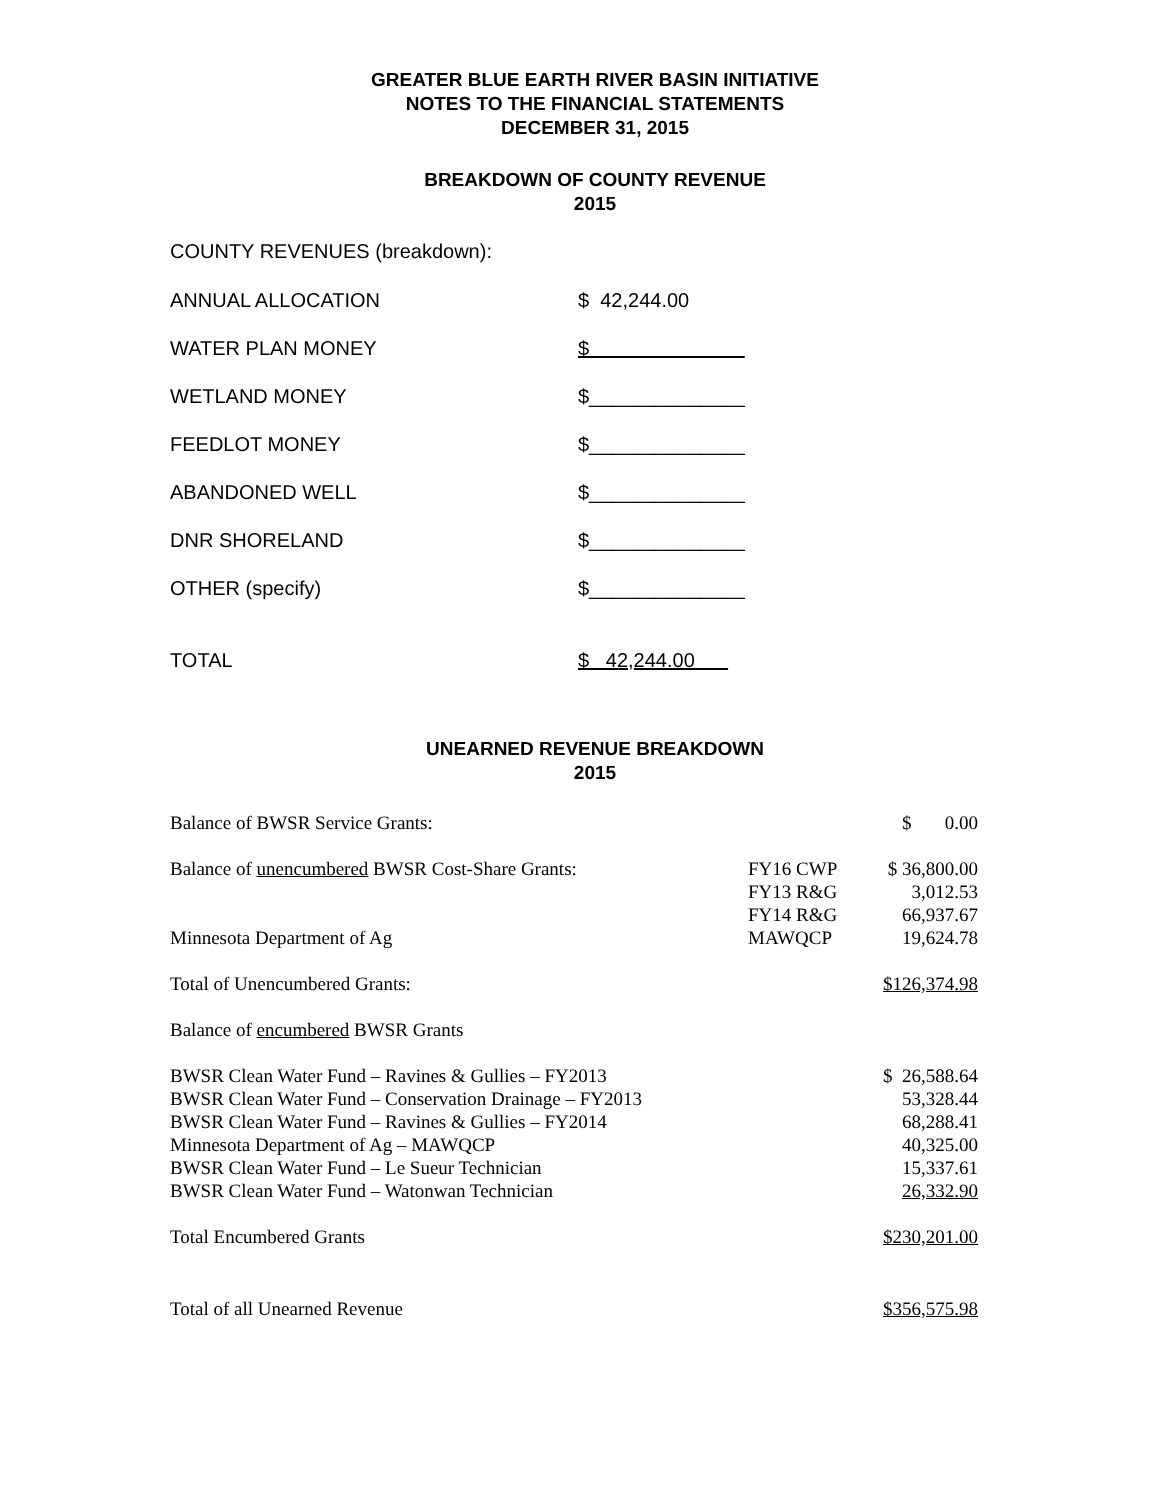GREATER BLUE EARTH RIVER BASIN INITIATIVE
NOTES TO THE FINANCIAL STATEMENTS
DECEMBER 31, 2015
BREAKDOWN OF COUNTY REVENUE
2015
COUNTY REVENUES (breakdown):
| ANNUAL ALLOCATION | $ 42,244.00 |
| WATER PLAN MONEY | $ |
| WETLAND MONEY | $______________ |
| FEEDLOT MONEY | $______________ |
| ABANDONED WELL | $______________ |
| DNR SHORELAND | $______________ |
| OTHER (specify) | $______________ |
| TOTAL | $ 42,244.00 |
UNEARNED REVENUE BREAKDOWN
2015
| Balance of BWSR Service Grants: | | $ 0.00 |
| Balance of unencumbered BWSR Cost-Share Grants: | FY16 CWP | $ 36,800.00 |
| | FY13 R&G | 3,012.53 |
| | FY14 R&G | 66,937.67 |
| Minnesota Department of Ag | MAWQCP | 19,624.78 |
| Total of Unencumbered Grants: | | $126,374.98 |
| Balance of encumbered BWSR Grants | | |
| BWSR Clean Water Fund – Ravines & Gullies – FY2013 | | $ 26,588.64 |
| BWSR Clean Water Fund – Conservation Drainage – FY2013 | | 53,328.44 |
| BWSR Clean Water Fund – Ravines & Gullies – FY2014 | | 68,288.41 |
| Minnesota Department of Ag – MAWQCP | | 40,325.00 |
| BWSR Clean Water Fund – Le Sueur Technician | | 15,337.61 |
| BWSR Clean Water Fund – Watonwan Technician | | 26,332.90 |
| Total Encumbered Grants | | $230,201.00 |
| Total of all Unearned Revenue | | $356,575.98 |